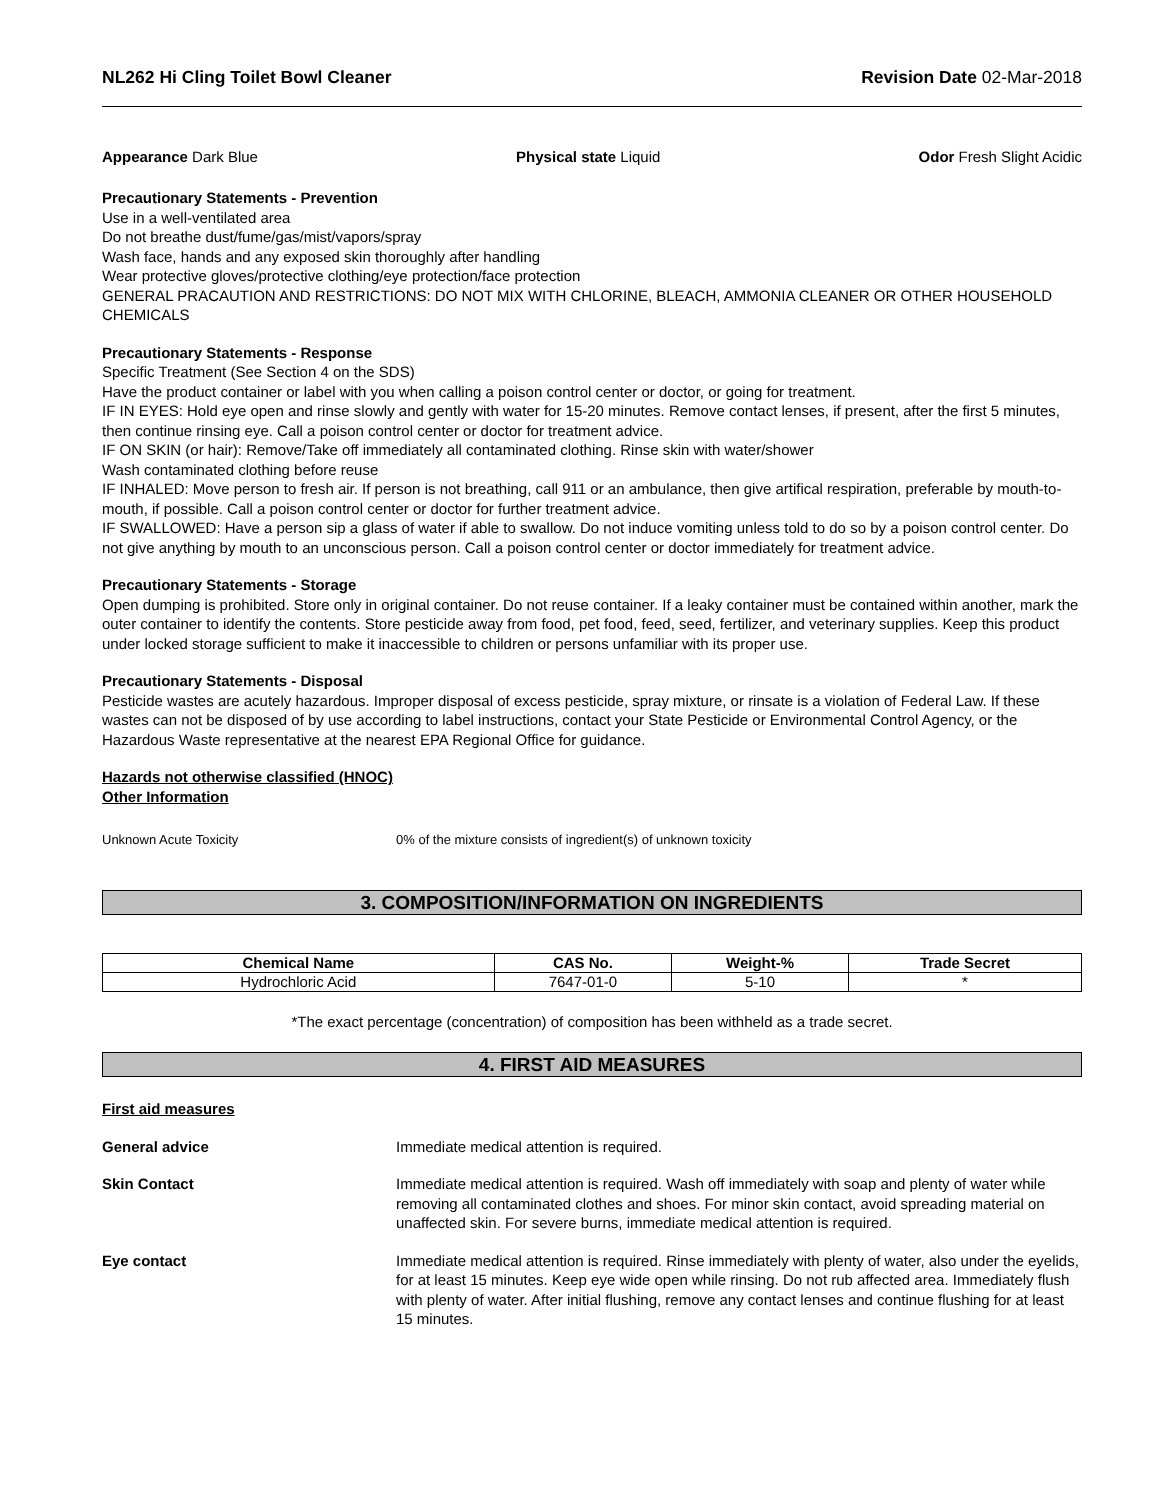NL262 Hi Cling Toilet Bowl Cleaner Revision Date 02-Mar-2018
Appearance Dark Blue Physical state Liquid Odor Fresh Slight Acidic
Precautionary Statements - Prevention
Use in a well-ventilated area
Do not breathe dust/fume/gas/mist/vapors/spray
Wash face, hands and any exposed skin thoroughly after handling
Wear protective gloves/protective clothing/eye protection/face protection
GENERAL PRACAUTION AND RESTRICTIONS: DO NOT MIX WITH CHLORINE, BLEACH, AMMONIA CLEANER OR OTHER HOUSEHOLD CHEMICALS
Precautionary Statements - Response
Specific Treatment (See Section 4 on the SDS)
Have the product container or label with you when calling a poison control center or doctor, or going for treatment.
IF IN EYES: Hold eye open and rinse slowly and gently with water for 15-20 minutes. Remove contact lenses, if present, after the first 5 minutes, then continue rinsing eye. Call a poison control center or doctor for treatment advice.
IF ON SKIN (or hair): Remove/Take off immediately all contaminated clothing. Rinse skin with water/shower
Wash contaminated clothing before reuse
IF INHALED: Move person to fresh air. If person is not breathing, call 911 or an ambulance, then give artifical respiration, preferable by mouth-to-mouth, if possible. Call a poison control center or doctor for further treatment advice.
IF SWALLOWED: Have a person sip a glass of water if able to swallow. Do not induce vomiting unless told to do so by a poison control center. Do not give anything by mouth to an unconscious person. Call a poison control center or doctor immediately for treatment advice.
Precautionary Statements - Storage
Open dumping is prohibited. Store only in original container. Do not reuse container. If a leaky container must be contained within another, mark the outer container to identify the contents. Store pesticide away from food, pet food, feed, seed, fertilizer, and veterinary supplies. Keep this product under locked storage sufficient to make it inaccessible to children or persons unfamiliar with its proper use.
Precautionary Statements - Disposal
Pesticide wastes are acutely hazardous. Improper disposal of excess pesticide, spray mixture, or rinsate is a violation of Federal Law. If these wastes can not be disposed of by use according to label instructions, contact your State Pesticide or Environmental Control Agency, or the Hazardous Waste representative at the nearest EPA Regional Office for guidance.
Hazards not otherwise classified (HNOC)
Other Information
Unknown Acute Toxicity 0% of the mixture consists of ingredient(s) of unknown toxicity
3. COMPOSITION/INFORMATION ON INGREDIENTS
| Chemical Name | CAS No. | Weight-% | Trade Secret |
| --- | --- | --- | --- |
| Hydrochloric Acid | 7647-01-0 | 5-10 | * |
*The exact percentage (concentration) of composition has been withheld as a trade secret.
4. FIRST AID MEASURES
First aid measures
General advice Immediate medical attention is required.
Skin Contact Immediate medical attention is required. Wash off immediately with soap and plenty of water while removing all contaminated clothes and shoes. For minor skin contact, avoid spreading material on unaffected skin. For severe burns, immediate medical attention is required.
Eye contact Immediate medical attention is required. Rinse immediately with plenty of water, also under the eyelids, for at least 15 minutes. Keep eye wide open while rinsing. Do not rub affected area. Immediately flush with plenty of water. After initial flushing, remove any contact lenses and continue flushing for at least 15 minutes.